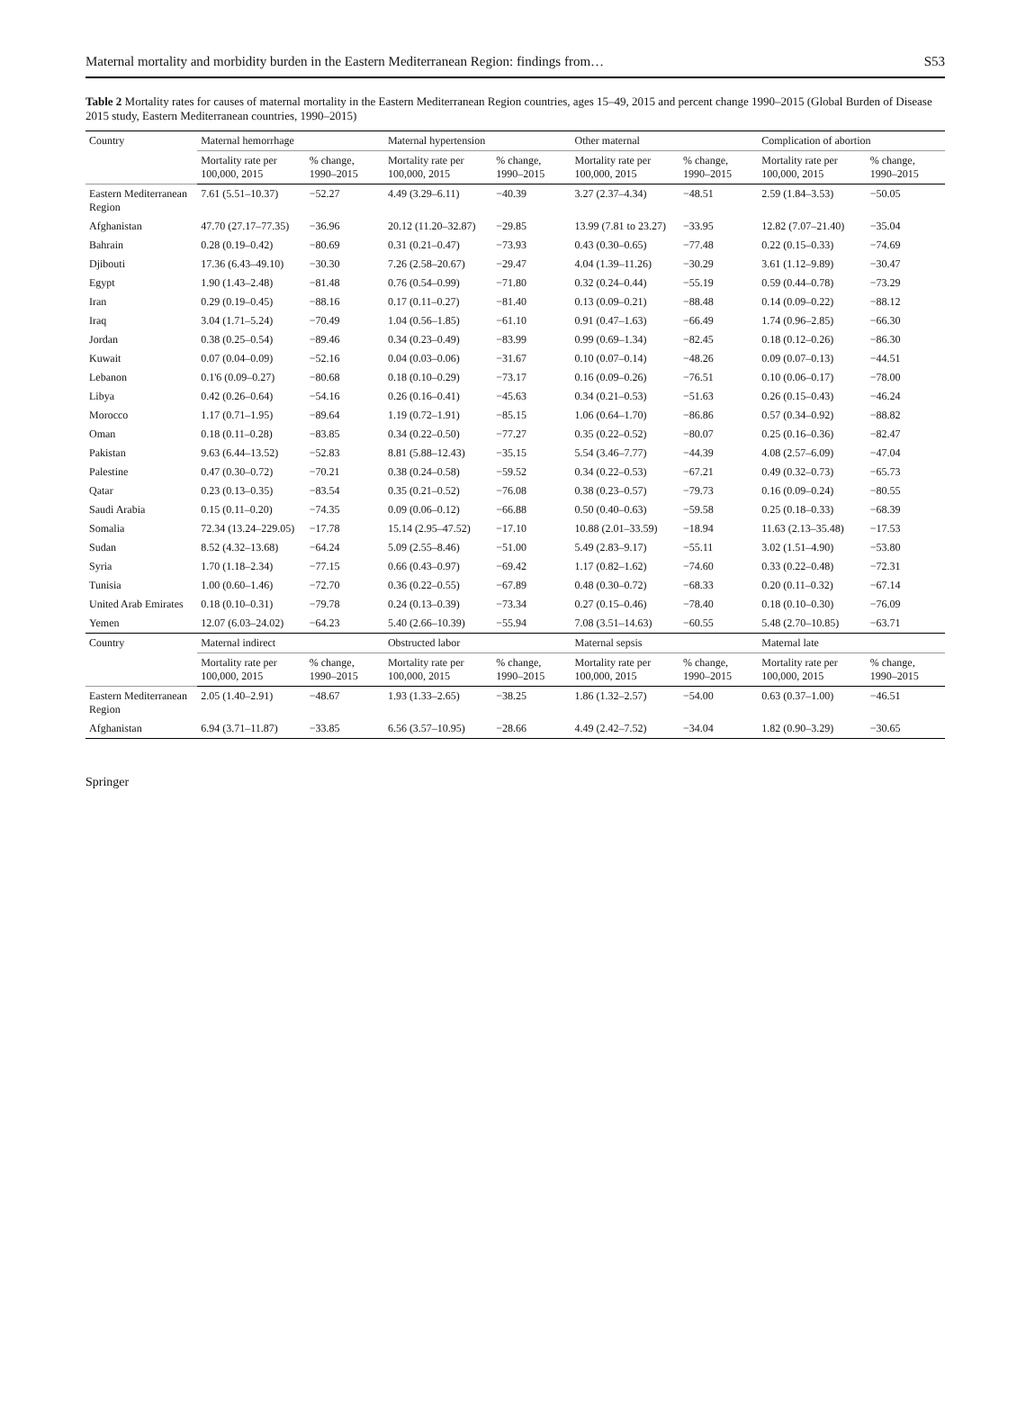Maternal mortality and morbidity burden in the Eastern Mediterranean Region: findings from… S53
Table 2 Mortality rates for causes of maternal mortality in the Eastern Mediterranean Region countries, ages 15–49, 2015 and percent change 1990–2015 (Global Burden of Disease 2015 study, Eastern Mediterranean countries, 1990–2015)
| Country | Maternal hemorrhage | | Maternal hypertension | | Other maternal | | Complication of abortion | |
| --- | --- | --- | --- | --- | --- | --- | --- | --- |
| | Mortality rate per 100,000, 2015 | % change, 1990–2015 | Mortality rate per 100,000, 2015 | % change, 1990–2015 | Mortality rate per 100,000, 2015 | % change, 1990–2015 | Mortality rate per 100,000, 2015 | % change, 1990–2015 |
| Eastern Mediterranean Region | 7.61 (5.51–10.37) | −52.27 | 4.49 (3.29–6.11) | −40.39 | 3.27 (2.37–4.34) | −48.51 | 2.59 (1.84–3.53) | −50.05 |
| Afghanistan | 47.70 (27.17–77.35) | −36.96 | 20.12 (11.20–32.87) | −29.85 | 13.99 (7.81 to 23.27) | −33.95 | 12.82 (7.07–21.40) | −35.04 |
| Bahrain | 0.28 (0.19–0.42) | −80.69 | 0.31 (0.21–0.47) | −73.93 | 0.43 (0.30–0.65) | −77.48 | 0.22 (0.15–0.33) | −74.69 |
| Djibouti | 17.36 (6.43–49.10) | −30.30 | 7.26 (2.58–20.67) | −29.47 | 4.04 (1.39–11.26) | −30.29 | 3.61 (1.12–9.89) | −30.47 |
| Egypt | 1.90 (1.43–2.48) | −81.48 | 0.76 (0.54–0.99) | −71.80 | 0.32 (0.24–0.44) | −55.19 | 0.59 (0.44–0.78) | −73.29 |
| Iran | 0.29 (0.19–0.45) | −88.16 | 0.17 (0.11–0.27) | −81.40 | 0.13 (0.09–0.21) | −88.48 | 0.14 (0.09–0.22) | −88.12 |
| Iraq | 3.04 (1.71–5.24) | −70.49 | 1.04 (0.56–1.85) | −61.10 | 0.91 (0.47–1.63) | −66.49 | 1.74 (0.96–2.85) | −66.30 |
| Jordan | 0.38 (0.25–0.54) | −89.46 | 0.34 (0.23–0.49) | −83.99 | 0.99 (0.69–1.34) | −82.45 | 0.18 (0.12–0.26) | −86.30 |
| Kuwait | 0.07 (0.04–0.09) | −52.16 | 0.04 (0.03–0.06) | −31.67 | 0.10 (0.07–0.14) | −48.26 | 0.09 (0.07–0.13) | −44.51 |
| Lebanon | 0.1'6 (0.09–0.27) | −80.68 | 0.18 (0.10–0.29) | −73.17 | 0.16 (0.09–0.26) | −76.51 | 0.10 (0.06–0.17) | −78.00 |
| Libya | 0.42 (0.26–0.64) | −54.16 | 0.26 (0.16–0.41) | −45.63 | 0.34 (0.21–0.53) | −51.63 | 0.26 (0.15–0.43) | −46.24 |
| Morocco | 1.17 (0.71–1.95) | −89.64 | 1.19 (0.72–1.91) | −85.15 | 1.06 (0.64–1.70) | −86.86 | 0.57 (0.34–0.92) | −88.82 |
| Oman | 0.18 (0.11–0.28) | −83.85 | 0.34 (0.22–0.50) | −77.27 | 0.35 (0.22–0.52) | −80.07 | 0.25 (0.16–0.36) | −82.47 |
| Pakistan | 9.63 (6.44–13.52) | −52.83 | 8.81 (5.88–12.43) | −35.15 | 5.54 (3.46–7.77) | −44.39 | 4.08 (2.57–6.09) | −47.04 |
| Palestine | 0.47 (0.30–0.72) | −70.21 | 0.38 (0.24–0.58) | −59.52 | 0.34 (0.22–0.53) | −67.21 | 0.49 (0.32–0.73) | −65.73 |
| Qatar | 0.23 (0.13–0.35) | −83.54 | 0.35 (0.21–0.52) | −76.08 | 0.38 (0.23–0.57) | −79.73 | 0.16 (0.09–0.24) | −80.55 |
| Saudi Arabia | 0.15 (0.11–0.20) | −74.35 | 0.09 (0.06–0.12) | −66.88 | 0.50 (0.40–0.63) | −59.58 | 0.25 (0.18–0.33) | −68.39 |
| Somalia | 72.34 (13.24–229.05) | −17.78 | 15.14 (2.95–47.52) | −17.10 | 10.88 (2.01–33.59) | −18.94 | 11.63 (2.13–35.48) | −17.53 |
| Sudan | 8.52 (4.32–13.68) | −64.24 | 5.09 (2.55–8.46) | −51.00 | 5.49 (2.83–9.17) | −55.11 | 3.02 (1.51–4.90) | −53.80 |
| Syria | 1.70 (1.18–2.34) | −77.15 | 0.66 (0.43–0.97) | −69.42 | 1.17 (0.82–1.62) | −74.60 | 0.33 (0.22–0.48) | −72.31 |
| Tunisia | 1.00 (0.60–1.46) | −72.70 | 0.36 (0.22–0.55) | −67.89 | 0.48 (0.30–0.72) | −68.33 | 0.20 (0.11–0.32) | −67.14 |
| United Arab Emirates | 0.18 (0.10–0.31) | −79.78 | 0.24 (0.13–0.39) | −73.34 | 0.27 (0.15–0.46) | −78.40 | 0.18 (0.10–0.30) | −76.09 |
| Yemen | 12.07 (6.03–24.02) | −64.23 | 5.40 (2.66–10.39) | −55.94 | 7.08 (3.51–14.63) | −60.55 | 5.48 (2.70–10.85) | −63.71 |
| Country | Maternal indirect | | Obstructed labor | | Maternal sepsis | | Maternal late | |
| | Mortality rate per 100,000, 2015 | % change, 1990–2015 | Mortality rate per 100,000, 2015 | % change, 1990–2015 | Mortality rate per 100,000, 2015 | % change, 1990–2015 | Mortality rate per 100,000, 2015 | % change, 1990–2015 |
| Eastern Mediterranean Region | 2.05 (1.40–2.91) | −48.67 | 1.93 (1.33–2.65) | −38.25 | 1.86 (1.32–2.57) | −54.00 | 0.63 (0.37–1.00) | −46.51 |
| Afghanistan | 6.94 (3.71–11.87) | −33.85 | 6.56 (3.57–10.95) | −28.66 | 4.49 (2.42–7.52) | −34.04 | 1.82 (0.90–3.29) | −30.65 |
Springer